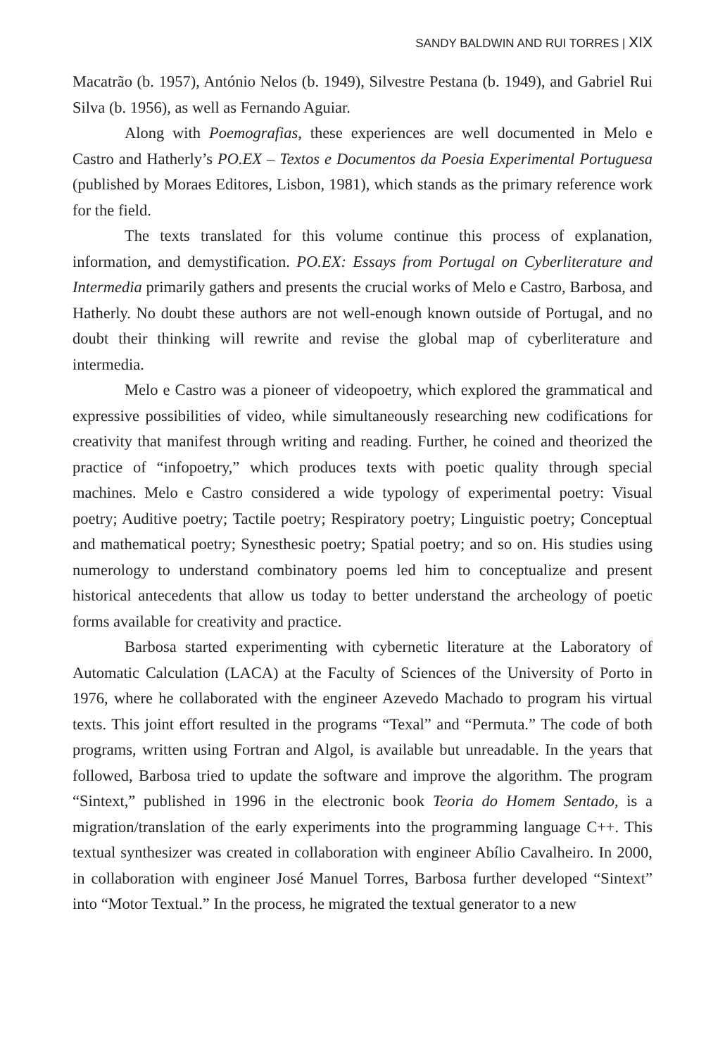SANDY BALDWIN AND RUI TORRES | XIX
Macatrão (b. 1957), António Nelos (b. 1949), Silvestre Pestana (b. 1949), and Gabriel Rui Silva (b. 1956), as well as Fernando Aguiar.
Along with Poemografias, these experiences are well documented in Melo e Castro and Hatherly’s PO.EX – Textos e Documentos da Poesia Experimental Portuguesa (published by Moraes Editores, Lisbon, 1981), which stands as the primary reference work for the field.
The texts translated for this volume continue this process of explanation, information, and demystification. PO.EX: Essays from Portugal on Cyberliterature and Intermedia primarily gathers and presents the crucial works of Melo e Castro, Barbosa, and Hatherly. No doubt these authors are not well-enough known outside of Portugal, and no doubt their thinking will rewrite and revise the global map of cyberliterature and intermedia.
Melo e Castro was a pioneer of videopoetry, which explored the grammatical and expressive possibilities of video, while simultaneously researching new codifications for creativity that manifest through writing and reading. Further, he coined and theorized the practice of “infopoetry,” which produces texts with poetic quality through special machines. Melo e Castro considered a wide typology of experimental poetry: Visual poetry; Auditive poetry; Tactile poetry; Respiratory poetry; Linguistic poetry; Conceptual and mathematical poetry; Synesthesic poetry; Spatial poetry; and so on. His studies using numerology to understand combinatory poems led him to conceptualize and present historical antecedents that allow us today to better understand the archeology of poetic forms available for creativity and practice.
Barbosa started experimenting with cybernetic literature at the Laboratory of Automatic Calculation (LACA) at the Faculty of Sciences of the University of Porto in 1976, where he collaborated with the engineer Azevedo Machado to program his virtual texts. This joint effort resulted in the programs “Texal” and “Permuta.” The code of both programs, written using Fortran and Algol, is available but unreadable. In the years that followed, Barbosa tried to update the software and improve the algorithm. The program “Sintext,” published in 1996 in the electronic book Teoria do Homem Sentado, is a migration/translation of the early experiments into the programming language C++. This textual synthesizer was created in collaboration with engineer Abílio Cavalheiro. In 2000, in collaboration with engineer José Manuel Torres, Barbosa further developed “Sintext” into “Motor Textual.” In the process, he migrated the textual generator to a new